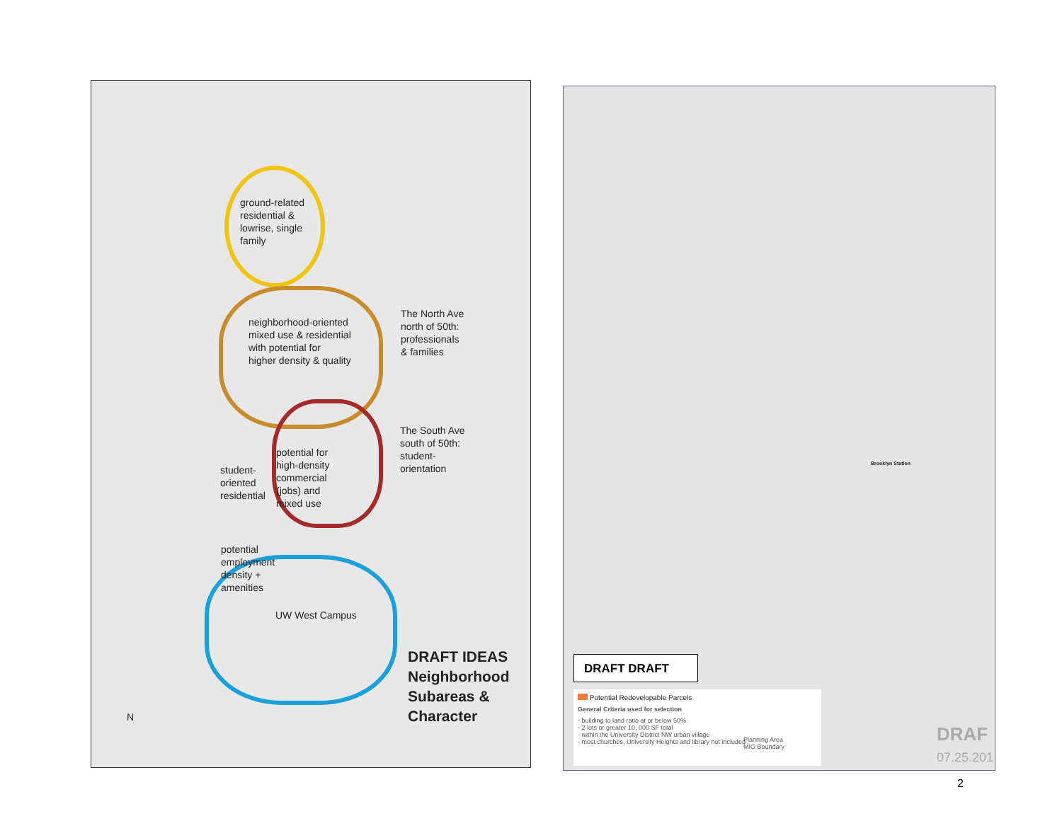ground-related
residential &
lowrise, single
family
neighborhood-oriented
mixed use & residential
with potential for
higher density & quality
The North Ave
north of 50th:
professionals
& families
The South Ave
south of 50th:
student-
orientation
student-
oriented
residential
potential for
high-density
commercial
(jobs) and
mixed use
potential
employment
density +
amenities
UW West Campus
DRAFT IDEAS
Neighborhood
Subareas &
Character
N
DRAFT DRAFT
Potential Redevelopable Parcels
General Criteria used for selection
- building to land ratio at or below 50%
- 2 lots or greater 10, 000 SF total
- within the University District NW urban village
- most churches, University Heights and library not included
Planning Area
MIO Boundary
Brooklyn Station
DRAF
07.25.201
2